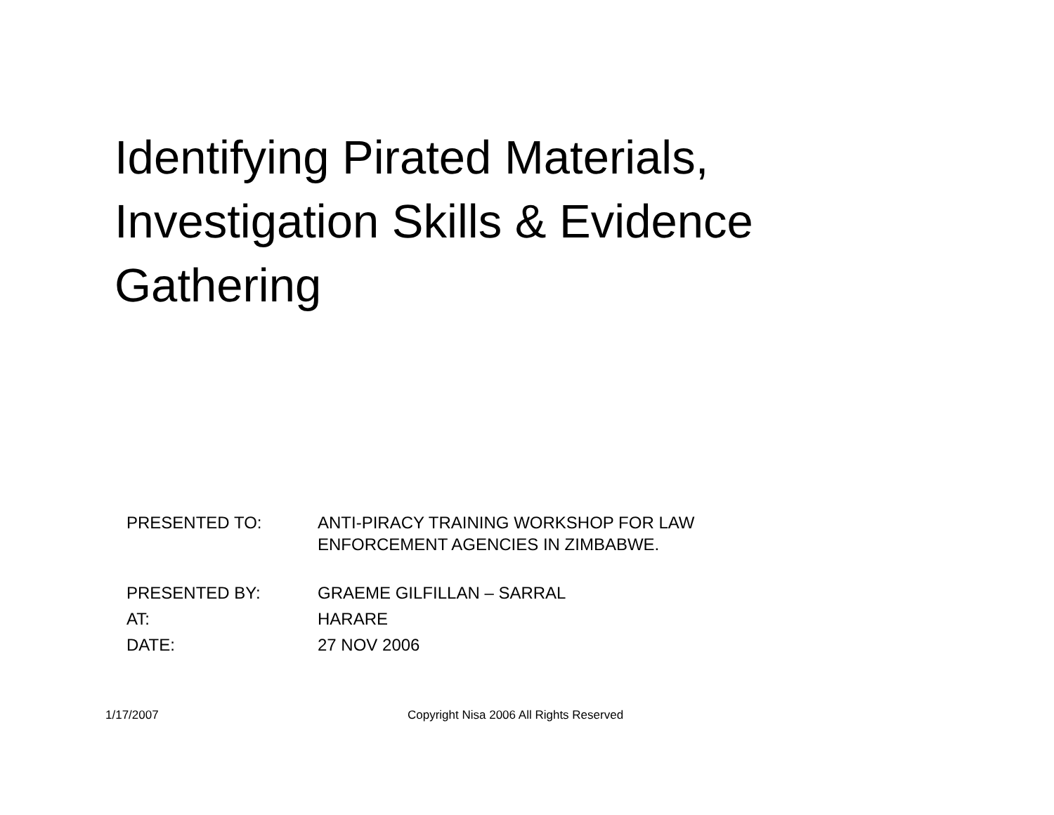Identifying Pirated Materials, Investigation Skills & Evidence Gathering
| PRESENTED TO: | ANTI-PIRACY TRAINING WORKSHOP FOR LAW ENFORCEMENT AGENCIES IN ZIMBABWE. |
| PRESENTED BY: | GRAEME GILFILLAN – SARRAL |
| AT: | HARARE |
| DATE: | 27 NOV 2006 |
1/17/2007 Copyright Nisa 2006 All Rights Reserved